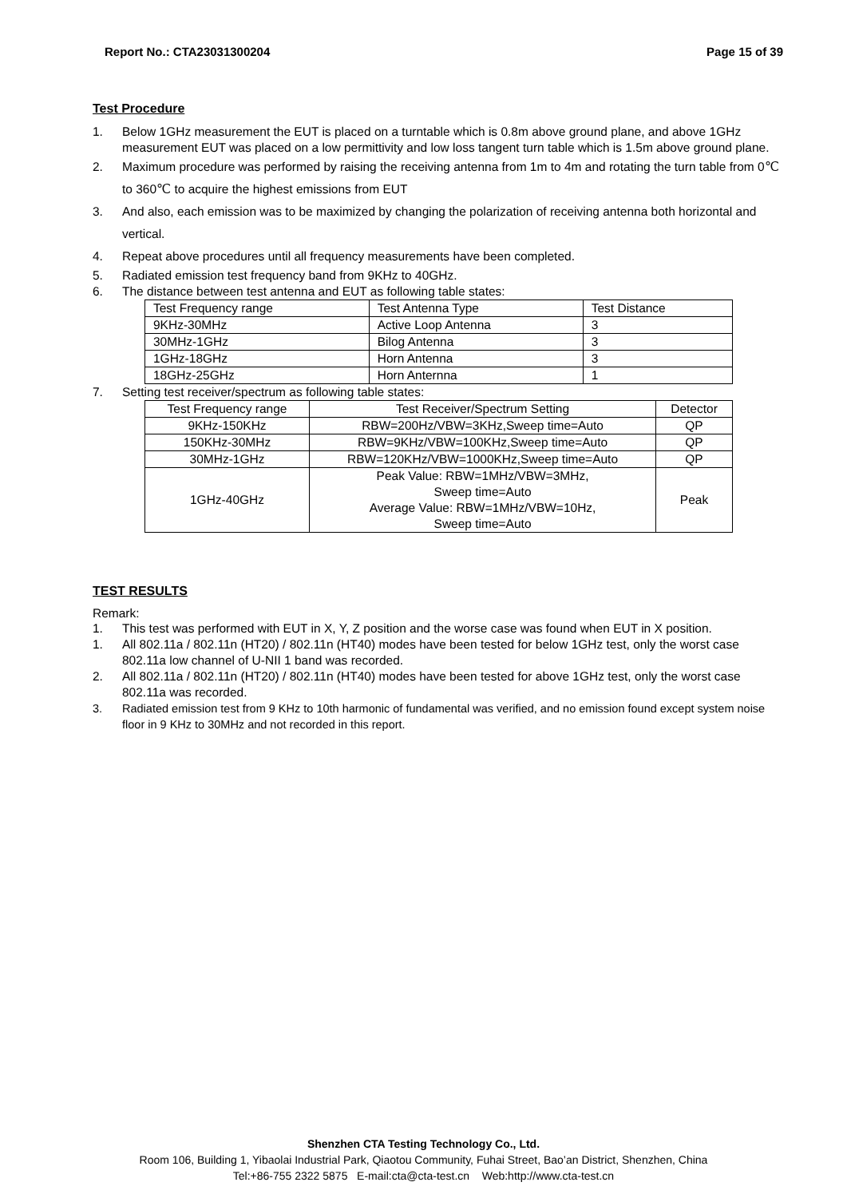Report No.: CTA23031300204 Page 15 of 39
Test Procedure
1. Below 1GHz measurement the EUT is placed on a turntable which is 0.8m above ground plane, and above 1GHz measurement EUT was placed on a low permittivity and low loss tangent turn table which is 1.5m above ground plane.
2. Maximum procedure was performed by raising the receiving antenna from 1m to 4m and rotating the turn table from 0℃ to 360℃ to acquire the highest emissions from EUT
3. And also, each emission was to be maximized by changing the polarization of receiving antenna both horizontal and vertical.
4. Repeat above procedures until all frequency measurements have been completed.
5. Radiated emission test frequency band from 9KHz to 40GHz.
6. The distance between test antenna and EUT as following table states:
| Test Frequency range | Test Antenna Type | Test Distance |
| --- | --- | --- |
| 9KHz-30MHz | Active Loop Antenna | 3 |
| 30MHz-1GHz | Bilog Antenna | 3 |
| 1GHz-18GHz | Horn Antenna | 3 |
| 18GHz-25GHz | Horn Anternna | 1 |
7. Setting test receiver/spectrum as following table states:
| Test Frequency range | Test Receiver/Spectrum Setting | Detector |
| --- | --- | --- |
| 9KHz-150KHz | RBW=200Hz/VBW=3KHz,Sweep time=Auto | QP |
| 150KHz-30MHz | RBW=9KHz/VBW=100KHz,Sweep time=Auto | QP |
| 30MHz-1GHz | RBW=120KHz/VBW=1000KHz,Sweep time=Auto | QP |
| 1GHz-40GHz | Peak Value: RBW=1MHz/VBW=3MHz, Sweep time=Auto Average Value: RBW=1MHz/VBW=10Hz, Sweep time=Auto | Peak |
TEST RESULTS
Remark:
1. This test was performed with EUT in X, Y, Z position and the worse case was found when EUT in X position.
1. All 802.11a / 802.11n (HT20) / 802.11n (HT40) modes have been tested for below 1GHz test, only the worst case 802.11a low channel of U-NII 1 band was recorded.
2. All 802.11a / 802.11n (HT20) / 802.11n (HT40) modes have been tested for above 1GHz test, only the worst case 802.11a was recorded.
3. Radiated emission test from 9 KHz to 10th harmonic of fundamental was verified, and no emission found except system noise floor in 9 KHz to 30MHz and not recorded in this report.
Shenzhen CTA Testing Technology Co., Ltd.
Room 106, Building 1, Yibaolai Industrial Park, Qiaotou Community, Fuhai Street, Bao’an District, Shenzhen, China
Tel:+86-755 2322 5875 E-mail:cta@cta-test.cn Web:http://www.cta-test.cn